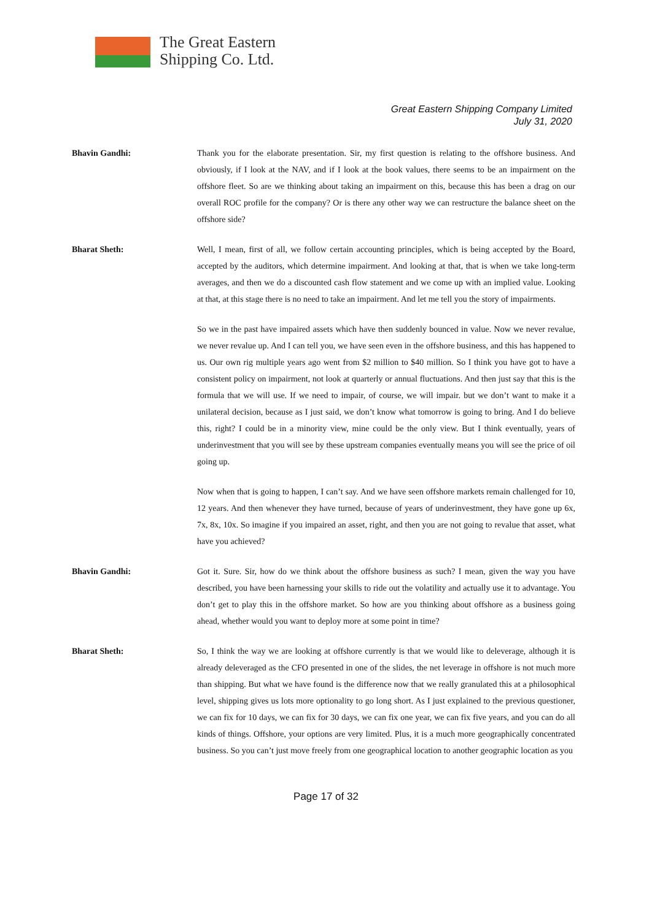The Great Eastern
Shipping Co. Ltd.
Great Eastern Shipping Company Limited
July 31, 2020
Bhavin Gandhi: Thank you for the elaborate presentation. Sir, my first question is relating to the offshore business. And obviously, if I look at the NAV, and if I look at the book values, there seems to be an impairment on the offshore fleet. So are we thinking about taking an impairment on this, because this has been a drag on our overall ROC profile for the company? Or is there any other way we can restructure the balance sheet on the offshore side?
Bharat Sheth: Well, I mean, first of all, we follow certain accounting principles, which is being accepted by the Board, accepted by the auditors, which determine impairment. And looking at that, that is when we take long-term averages, and then we do a discounted cash flow statement and we come up with an implied value. Looking at that, at this stage there is no need to take an impairment. And let me tell you the story of impairments.
So we in the past have impaired assets which have then suddenly bounced in value. Now we never revalue, we never revalue up. And I can tell you, we have seen even in the offshore business, and this has happened to us. Our own rig multiple years ago went from $2 million to $40 million. So I think you have got to have a consistent policy on impairment, not look at quarterly or annual fluctuations. And then just say that this is the formula that we will use. If we need to impair, of course, we will impair. but we don’t want to make it a unilateral decision, because as I just said, we don’t know what tomorrow is going to bring. And I do believe this, right? I could be in a minority view, mine could be the only view. But I think eventually, years of underinvestment that you will see by these upstream companies eventually means you will see the price of oil going up.
Now when that is going to happen, I can’t say. And we have seen offshore markets remain challenged for 10, 12 years. And then whenever they have turned, because of years of underinvestment, they have gone up 6x, 7x, 8x, 10x. So imagine if you impaired an asset, right, and then you are not going to revalue that asset, what have you achieved?
Bhavin Gandhi: Got it. Sure. Sir, how do we think about the offshore business as such? I mean, given the way you have described, you have been harnessing your skills to ride out the volatility and actually use it to advantage. You don’t get to play this in the offshore market. So how are you thinking about offshore as a business going ahead, whether would you want to deploy more at some point in time?
Bharat Sheth: So, I think the way we are looking at offshore currently is that we would like to deleverage, although it is already deleveraged as the CFO presented in one of the slides, the net leverage in offshore is not much more than shipping. But what we have found is the difference now that we really granulated this at a philosophical level, shipping gives us lots more optionality to go long short. As I just explained to the previous questioner, we can fix for 10 days, we can fix for 30 days, we can fix one year, we can fix five years, and you can do all kinds of things. Offshore, your options are very limited. Plus, it is a much more geographically concentrated business. So you can’t just move freely from one geographical location to another geographic location as you
Page 17 of 32